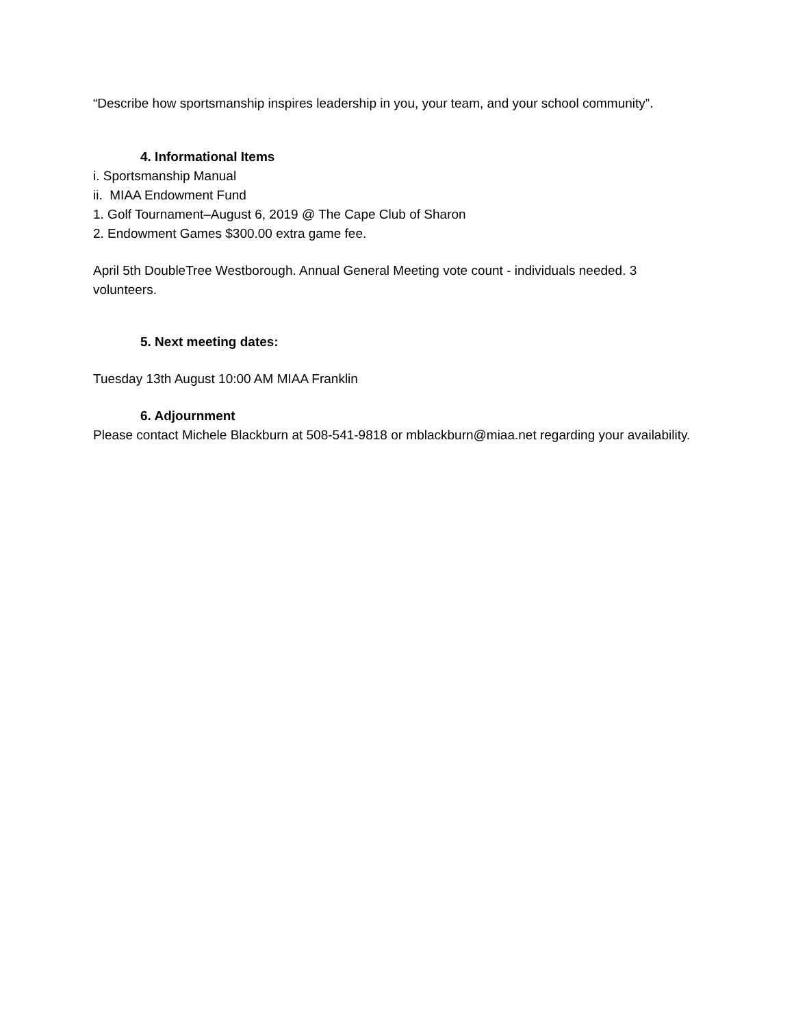“Describe how sportsmanship inspires leadership in you, your team, and your school community”.
4. Informational Items
i. Sportsmanship Manual
ii. MIAA Endowment Fund
1. Golf Tournament–August 6, 2019 @ The Cape Club of Sharon
2. Endowment Games $300.00 extra game fee.
April 5th DoubleTree Westborough. Annual General Meeting vote count - individuals needed. 3 volunteers.
5. Next meeting dates:
Tuesday 13th August 10:00 AM MIAA Franklin
6. Adjournment
Please contact Michele Blackburn at 508-541-9818 or mblackburn@miaa.net regarding your availability.